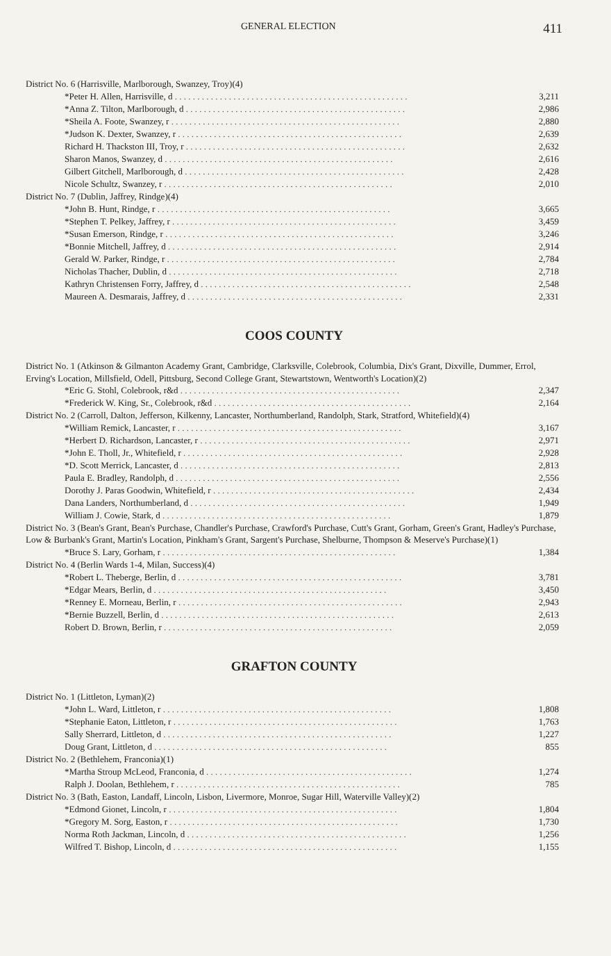GENERAL ELECTION 411
| District No. 6 (Harrisville, Marlborough, Swanzey, Troy)(4) | |
| *Peter H. Allen, Harrisville, d . . . . . . . . . . . . . . . . . . . . . . . . . . . . . . . . . . . . . . . . . . . . . . . . . . . . | 3,211 |
| *Anna Z. Tilton, Marlborough, d . . . . . . . . . . . . . . . . . . . . . . . . . . . . . . . . . . . . . . . . . . . . . . . . . | 2,986 |
| *Sheila A. Foote, Swanzey, r . . . . . . . . . . . . . . . . . . . . . . . . . . . . . . . . . . . . . . . . . . . . . . . . . . . | 2,880 |
| *Judson K. Dexter, Swanzey, r . . . . . . . . . . . . . . . . . . . . . . . . . . . . . . . . . . . . . . . . . . . . . . . . . . | 2,639 |
| Richard H. Thackston III, Troy, r . . . . . . . . . . . . . . . . . . . . . . . . . . . . . . . . . . . . . . . . . . . . . . . . . | 2,632 |
| Sharon Manos, Swanzey, d . . . . . . . . . . . . . . . . . . . . . . . . . . . . . . . . . . . . . . . . . . . . . . . . . . . | 2,616 |
| Gilbert Gitchell, Marlborough, d . . . . . . . . . . . . . . . . . . . . . . . . . . . . . . . . . . . . . . . . . . . . . . . . . | 2,428 |
| Nicole Schultz, Swanzey, r . . . . . . . . . . . . . . . . . . . . . . . . . . . . . . . . . . . . . . . . . . . . . . . . . . . | 2,010 |
| District No. 7 (Dublin, Jaffrey, Rindge)(4) | |
| *John B. Hunt, Rindge, r . . . . . . . . . . . . . . . . . . . . . . . . . . . . . . . . . . . . . . . . . . . . . . . . . . . . | 3,665 |
| *Stephen T. Pelkey, Jaffrey, r . . . . . . . . . . . . . . . . . . . . . . . . . . . . . . . . . . . . . . . . . . . . . . . . . . | 3,459 |
| *Susan Emerson, Rindge, r . . . . . . . . . . . . . . . . . . . . . . . . . . . . . . . . . . . . . . . . . . . . . . . . . . . | 3,246 |
| *Bonnie Mitchell, Jaffrey, d . . . . . . . . . . . . . . . . . . . . . . . . . . . . . . . . . . . . . . . . . . . . . . . . . . . | 2,914 |
| Gerald W. Parker, Rindge, r . . . . . . . . . . . . . . . . . . . . . . . . . . . . . . . . . . . . . . . . . . . . . . . . . . . | 2,784 |
| Nicholas Thacher, Dublin, d . . . . . . . . . . . . . . . . . . . . . . . . . . . . . . . . . . . . . . . . . . . . . . . . . . . | 2,718 |
| Kathryn Christensen Forry, Jaffrey, d . . . . . . . . . . . . . . . . . . . . . . . . . . . . . . . . . . . . . . . . . . . . . . . | 2,548 |
| Maureen A. Desmarais, Jaffrey, d . . . . . . . . . . . . . . . . . . . . . . . . . . . . . . . . . . . . . . . . . . . . . . . . | 2,331 |
COOS COUNTY
| District No. 1 (Atkinson & Gilmanton Academy Grant, Cambridge, Clarksville, Colebrook, Columbia, Dix's Grant, Dixville, Dummer, Errol, Erving's Location, Millsfield, Odell, Pittsburg, Second College Grant, Stewartstown, Wentworth's Location)(2) | |
| *Eric G. Stohl, Colebrook, r&d . . . . . . . . . . . . . . . . . . . . . . . . . . . . . . . . . . . . . . . . . . . . . . . . . | 2,347 |
| *Frederick W. King, Sr., Colebrook, r&d . . . . . . . . . . . . . . . . . . . . . . . . . . . . . . . . . . . . . . . . . . . . | 2,164 |
| District No. 2 (Carroll, Dalton, Jefferson, Kilkenny, Lancaster, Northumberland, Randolph, Stark, Stratford, Whitefield)(4) | |
| *William Remick, Lancaster, r . . . . . . . . . . . . . . . . . . . . . . . . . . . . . . . . . . . . . . . . . . . . . . . . . . | 3,167 |
| *Herbert D. Richardson, Lancaster, r . . . . . . . . . . . . . . . . . . . . . . . . . . . . . . . . . . . . . . . . . . . . . . . | 2,971 |
| *John E. Tholl, Jr., Whitefield, r . . . . . . . . . . . . . . . . . . . . . . . . . . . . . . . . . . . . . . . . . . . . . . . . . | 2,928 |
| *D. Scott Merrick, Lancaster, d . . . . . . . . . . . . . . . . . . . . . . . . . . . . . . . . . . . . . . . . . . . . . . . . . | 2,813 |
| Paula E. Bradley, Randolph, d . . . . . . . . . . . . . . . . . . . . . . . . . . . . . . . . . . . . . . . . . . . . . . . . . . | 2,556 |
| Dorothy J. Paras Goodwin, Whitefield, r . . . . . . . . . . . . . . . . . . . . . . . . . . . . . . . . . . . . . . . . . . . . . | 2,434 |
| Dana Landers, Northumberland, d . . . . . . . . . . . . . . . . . . . . . . . . . . . . . . . . . . . . . . . . . . . . . . . . | 1,949 |
| William J. Cowie, Stark, d . . . . . . . . . . . . . . . . . . . . . . . . . . . . . . . . . . . . . . . . . . . . . . . . . . . | 1,879 |
| District No. 3 (Bean's Grant, Bean's Purchase, Chandler's Purchase, Crawford's Purchase, Cutt's Grant, Gorham, Green's Grant, Hadley's Purchase, Low & Burbank's Grant, Martin's Location, Pinkham's Grant, Sargent's Purchase, Shelburne, Thompson & Meserve's Purchase)(1) | |
| *Bruce S. Lary, Gorham, r . . . . . . . . . . . . . . . . . . . . . . . . . . . . . . . . . . . . . . . . . . . . . . . . . . . . | 1,384 |
| District No. 4 (Berlin Wards 1-4, Milan, Success)(4) | |
| *Robert L. Theberge, Berlin, d . . . . . . . . . . . . . . . . . . . . . . . . . . . . . . . . . . . . . . . . . . . . . . . . . . | 3,781 |
| *Edgar Mears, Berlin, d . . . . . . . . . . . . . . . . . . . . . . . . . . . . . . . . . . . . . . . . . . . . . . . . . . . . | 3,450 |
| *Renney E. Morneau, Berlin, r . . . . . . . . . . . . . . . . . . . . . . . . . . . . . . . . . . . . . . . . . . . . . . . . . . | 2,943 |
| *Bernie Buzzell, Berlin, d . . . . . . . . . . . . . . . . . . . . . . . . . . . . . . . . . . . . . . . . . . . . . . . . . . . . | 2,613 |
| Robert D. Brown, Berlin, r . . . . . . . . . . . . . . . . . . . . . . . . . . . . . . . . . . . . . . . . . . . . . . . . . . . | 2,059 |
GRAFTON COUNTY
| District No. 1 (Littleton, Lyman)(2) | |
| *John L. Ward, Littleton, r . . . . . . . . . . . . . . . . . . . . . . . . . . . . . . . . . . . . . . . . . . . . . . . . . . . | 1,808 |
| *Stephanie Eaton, Littleton, r . . . . . . . . . . . . . . . . . . . . . . . . . . . . . . . . . . . . . . . . . . . . . . . . . . | 1,763 |
| Sally Sherrard, Littleton, d . . . . . . . . . . . . . . . . . . . . . . . . . . . . . . . . . . . . . . . . . . . . . . . . . . . | 1,227 |
| Doug Grant, Littleton, d . . . . . . . . . . . . . . . . . . . . . . . . . . . . . . . . . . . . . . . . . . . . . . . . . . . . | 855 |
| District No. 2 (Bethlehem, Franconia)(1) | |
| *Martha Stroup McLeod, Franconia, d . . . . . . . . . . . . . . . . . . . . . . . . . . . . . . . . . . . . . . . . . . . . . . | 1,274 |
| Ralph J. Doolan, Bethlehem, r . . . . . . . . . . . . . . . . . . . . . . . . . . . . . . . . . . . . . . . . . . . . . . . . . . | 785 |
| District No. 3 (Bath, Easton, Landaff, Lincoln, Lisbon, Livermore, Monroe, Sugar Hill, Waterville Valley)(2) | |
| *Edmond Gionet, Lincoln, r . . . . . . . . . . . . . . . . . . . . . . . . . . . . . . . . . . . . . . . . . . . . . . . . . . . | 1,804 |
| *Gregory M. Sorg, Easton, r . . . . . . . . . . . . . . . . . . . . . . . . . . . . . . . . . . . . . . . . . . . . . . . . . . . | 1,730 |
| Norma Roth Jackman, Lincoln, d . . . . . . . . . . . . . . . . . . . . . . . . . . . . . . . . . . . . . . . . . . . . . . . . . | 1,256 |
| Wilfred T. Bishop, Lincoln, d . . . . . . . . . . . . . . . . . . . . . . . . . . . . . . . . . . . . . . . . . . . . . . . . . . | 1,155 |